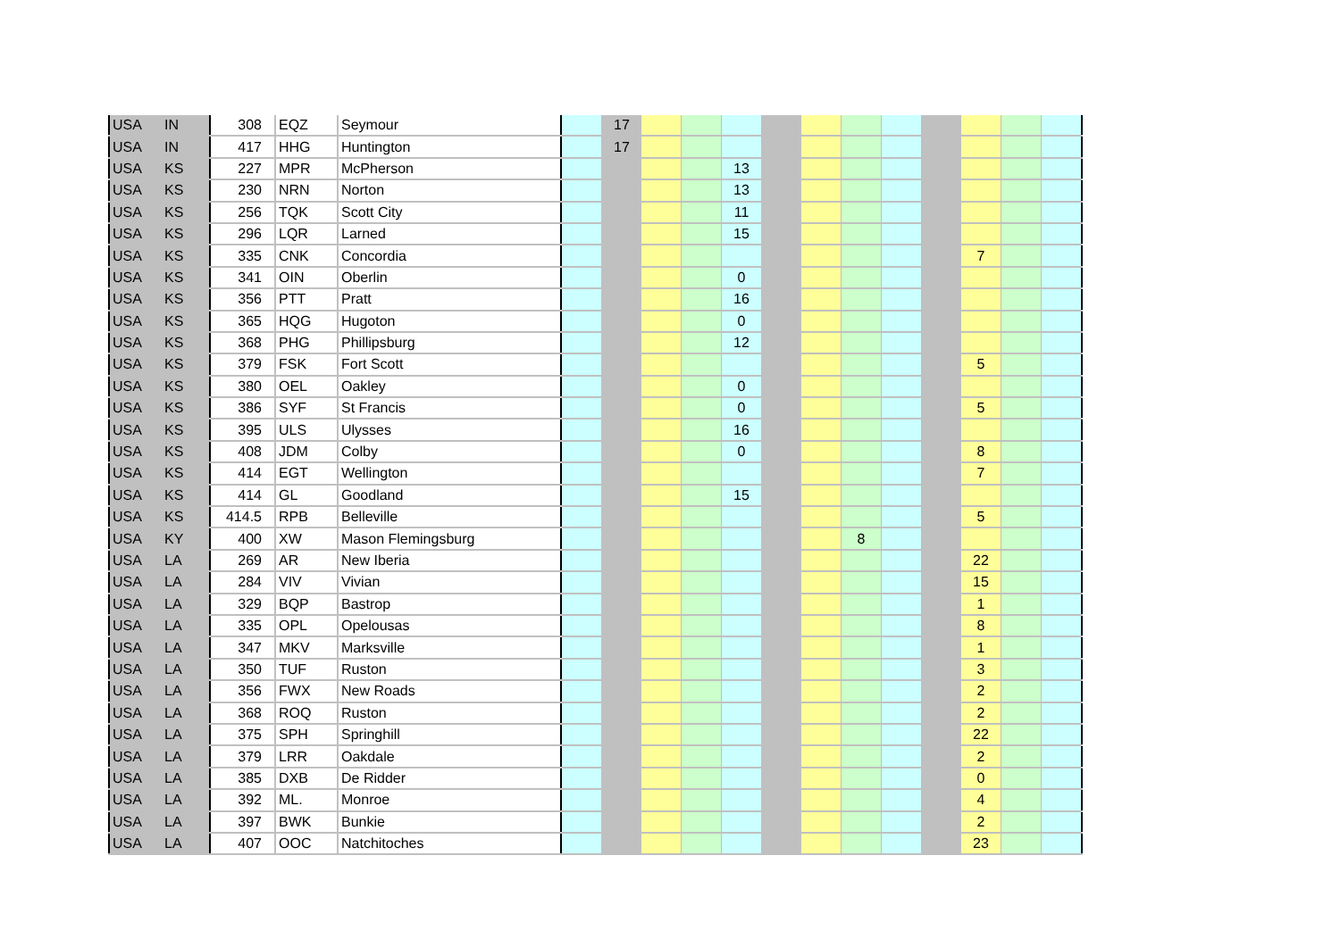| USA | IN | 308 | EQZ | Seymour | | 17 | | | | | | | | | | | |
| USA | IN | 417 | HHG | Huntington | | 17 | | | | | | | | | | | |
| USA | KS | 227 | MPR | McPherson | | | | | 13 | | | | | | | | |
| USA | KS | 230 | NRN | Norton | | | | | 13 | | | | | | | | |
| USA | KS | 256 | TQK | Scott City | | | | | 11 | | | | | | | | |
| USA | KS | 296 | LQR | Larned | | | | | 15 | | | | | | | | |
| USA | KS | 335 | CNK | Concordia | | | | | | | | | | | 7 | | |
| USA | KS | 341 | OIN | Oberlin | | | | | 0 | | | | | | | | |
| USA | KS | 356 | PTT | Pratt | | | | | 16 | | | | | | | | |
| USA | KS | 365 | HQG | Hugoton | | | | | 0 | | | | | | | | |
| USA | KS | 368 | PHG | Phillipsburg | | | | | 12 | | | | | | | | |
| USA | KS | 379 | FSK | Fort Scott | | | | | | | | | | | 5 | | |
| USA | KS | 380 | OEL | Oakley | | | | | 0 | | | | | | | | |
| USA | KS | 386 | SYF | St Francis | | | | | 0 | | | | | | 5 | | |
| USA | KS | 395 | ULS | Ulysses | | | | | 16 | | | | | | | | |
| USA | KS | 408 | JDM | Colby | | | | | 0 | | | | | | 8 | | |
| USA | KS | 414 | EGT | Wellington | | | | | | | | | | | 7 | | |
| USA | KS | 414 | GL | Goodland | | | | | 15 | | | | | | | | |
| USA | KS | 414.5 | RPB | Belleville | | | | | | | | | | | 5 | | |
| USA | KY | 400 | XW | Mason Flemingsburg | | | | | | | | 8 | | | | | |
| USA | LA | 269 | AR | New Iberia | | | | | | | | | | | 22 | | |
| USA | LA | 284 | VIV | Vivian | | | | | | | | | | | 15 | | |
| USA | LA | 329 | BQP | Bastrop | | | | | | | | | | | 1 | | |
| USA | LA | 335 | OPL | Opelousas | | | | | | | | | | | 8 | | |
| USA | LA | 347 | MKV | Marksville | | | | | | | | | | | 1 | | |
| USA | LA | 350 | TUF | Ruston | | | | | | | | | | | 3 | | |
| USA | LA | 356 | FWX | New Roads | | | | | | | | | | | 2 | | |
| USA | LA | 368 | ROQ | Ruston | | | | | | | | | | | 2 | | |
| USA | LA | 375 | SPH | Springhill | | | | | | | | | | | 22 | | |
| USA | LA | 379 | LRR | Oakdale | | | | | | | | | | | 2 | | |
| USA | LA | 385 | DXB | De Ridder | | | | | | | | | | | 0 | | |
| USA | LA | 392 | ML. | Monroe | | | | | | | | | | | 4 | | |
| USA | LA | 397 | BWK | Bunkie | | | | | | | | | | | 2 | | |
| USA | LA | 407 | OOC | Natchitoches | | | | | | | | | | | 23 | | |